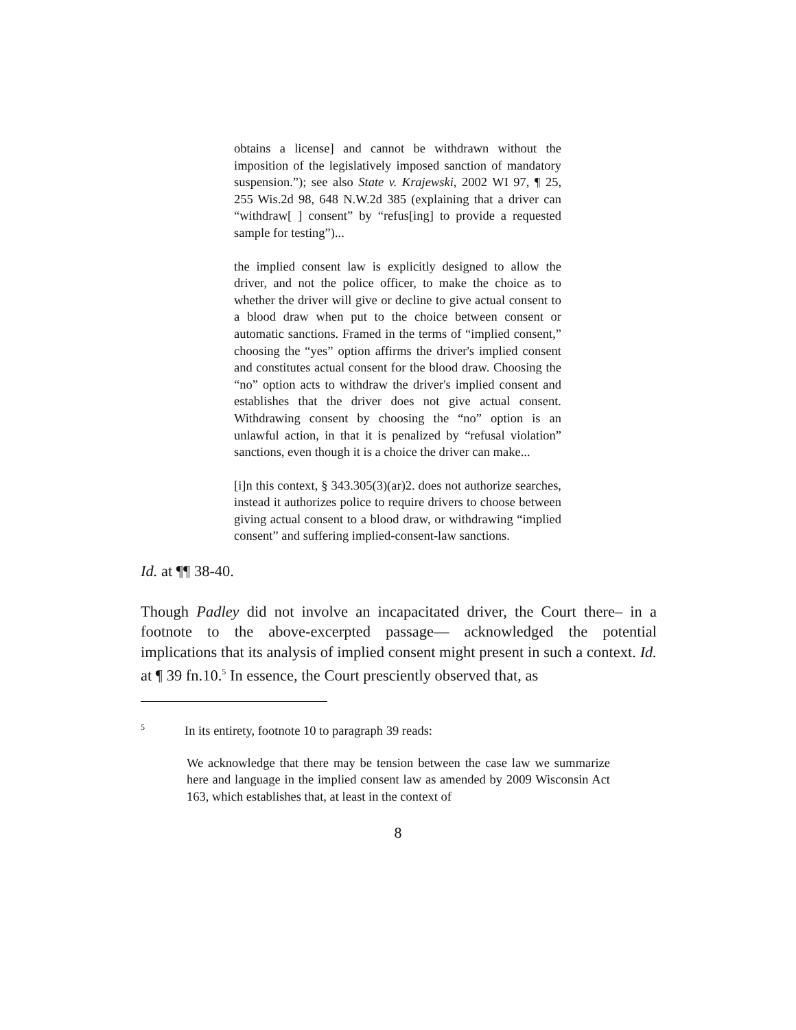obtains a license] and cannot be withdrawn without the imposition of the legislatively imposed sanction of mandatory suspension.”); see also State v. Krajewski, 2002 WI 97, ¶ 25, 255 Wis.2d 98, 648 N.W.2d 385 (explaining that a driver can “withdraw[ ] consent” by “refus[ing] to provide a requested sample for testing”)...
the implied consent law is explicitly designed to allow the driver, and not the police officer, to make the choice as to whether the driver will give or decline to give actual consent to a blood draw when put to the choice between consent or automatic sanctions. Framed in the terms of “implied consent,” choosing the “yes” option affirms the driver's implied consent and constitutes actual consent for the blood draw. Choosing the “no” option acts to withdraw the driver's implied consent and establishes that the driver does not give actual consent. Withdrawing consent by choosing the “no” option is an unlawful action, in that it is penalized by “refusal violation” sanctions, even though it is a choice the driver can make...
[i]n this context, § 343.305(3)(ar)2. does not authorize searches, instead it authorizes police to require drivers to choose between giving actual consent to a blood draw, or withdrawing “implied consent” and suffering implied-consent-law sanctions.
Id. at ¶¶ 38-40.
Though Padley did not involve an incapacitated driver, the Court there– in a footnote to the above-excerpted passage— acknowledged the potential implications that its analysis of implied consent might present in such a context. Id. at ¶ 39 fn.10.<sup>5</sup> In essence, the Court presciently observed that, as
<sup>5</sup> In its entirety, footnote 10 to paragraph 39 reads:
We acknowledge that there may be tension between the case law we summarize here and language in the implied consent law as amended by 2009 Wisconsin Act 163, which establishes that, at least in the context of
8